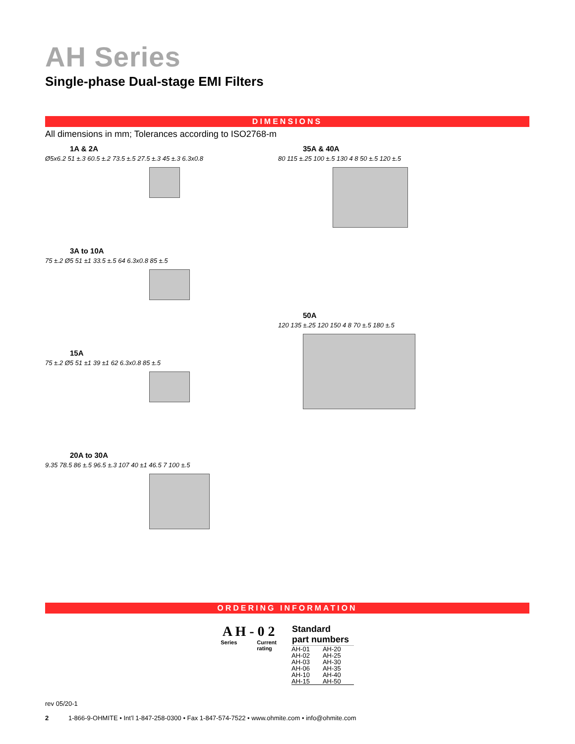AH Series
Single-phase Dual-stage EMI Filters
DIMENSIONS
All dimensions in mm; Tolerances according to ISO2768-m
1A & 2A
Ø5x6.2 51 ±.3 60.5 ±.2 73.5 ±.5 27.5 ±.3 45 ±.3 6.3x0.8
3A to 10A
75 ±.2 Ø5 51 ±1 33.5 ±.5 64 6.3x0.8 85 ±.5
15A
75 ±.2 Ø5 51 ±1 39 ±1 62 6.3x0.8 85 ±.5
20A to 30A
9.35 78.5 86 ±.5 96.5 ±.3 107 40 ±1 46.5 7 100 ±.5
35A & 40A
80 115 ±.25 100 ±.5 130 4 8 50 ±.5 120 ±.5
50A
120 135 ±.25 120 150 4 8 70 ±.5 180 ±.5
ORDERING INFORMATION
A H - 0 2
Series Current
rating
| Standard part numbers | |
| --- | --- |
| AH-01 | AH-20 |
| AH-02 | AH-25 |
| AH-03 | AH-30 |
| AH-06 | AH-35 |
| AH-10 | AH-40 |
| AH-15 | AH-50 |
rev 05/20-1
2 1-866-9-OHMITE • Int’l 1-847-258-0300 • Fax 1-847-574-7522 • www.ohmite.com • info@ohmite.com